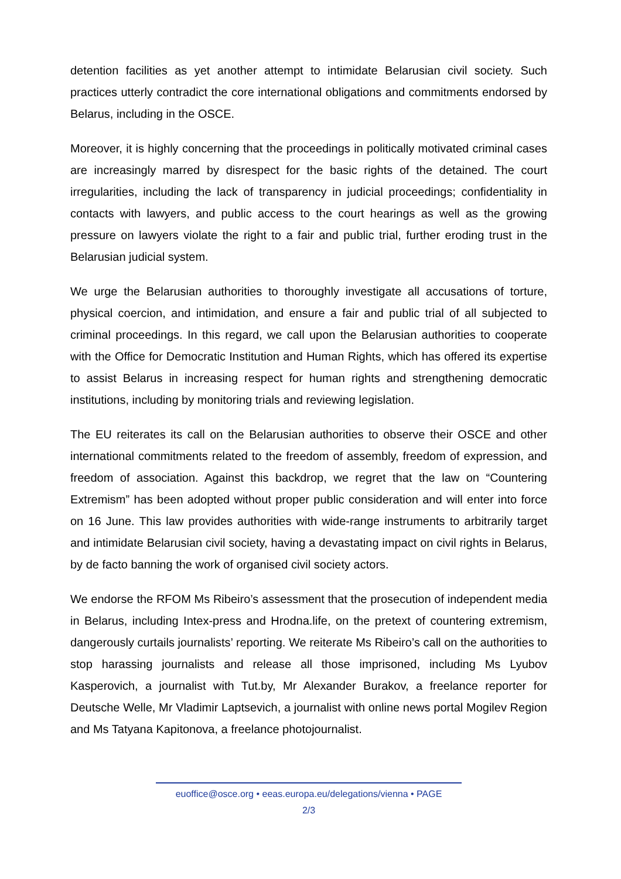detention facilities as yet another attempt to intimidate Belarusian civil society. Such practices utterly contradict the core international obligations and commitments endorsed by Belarus, including in the OSCE.
Moreover, it is highly concerning that the proceedings in politically motivated criminal cases are increasingly marred by disrespect for the basic rights of the detained. The court irregularities, including the lack of transparency in judicial proceedings; confidentiality in contacts with lawyers, and public access to the court hearings as well as the growing pressure on lawyers violate the right to a fair and public trial, further eroding trust in the Belarusian judicial system.
We urge the Belarusian authorities to thoroughly investigate all accusations of torture, physical coercion, and intimidation, and ensure a fair and public trial of all subjected to criminal proceedings. In this regard, we call upon the Belarusian authorities to cooperate with the Office for Democratic Institution and Human Rights, which has offered its expertise to assist Belarus in increasing respect for human rights and strengthening democratic institutions, including by monitoring trials and reviewing legislation.
The EU reiterates its call on the Belarusian authorities to observe their OSCE and other international commitments related to the freedom of assembly, freedom of expression, and freedom of association. Against this backdrop, we regret that the law on “Countering Extremism” has been adopted without proper public consideration and will enter into force on 16 June. This law provides authorities with wide-range instruments to arbitrarily target and intimidate Belarusian civil society, having a devastating impact on civil rights in Belarus, by de facto banning the work of organised civil society actors.
We endorse the RFOM Ms Ribeiro’s assessment that the prosecution of independent media in Belarus, including Intex-press and Hrodna.life, on the pretext of countering extremism, dangerously curtails journalists’ reporting. We reiterate Ms Ribeiro’s call on the authorities to stop harassing journalists and release all those imprisoned, including Ms Lyubov Kasperovich, a journalist with Tut.by, Mr Alexander Burakov, a freelance reporter for Deutsche Welle, Mr Vladimir Laptsevich, a journalist with online news portal Mogilev Region and Ms Tatyana Kapitonova, a freelance photojournalist.
euoffice@osce.org • eeas.europa.eu/delegations/vienna • PAGE
2/3